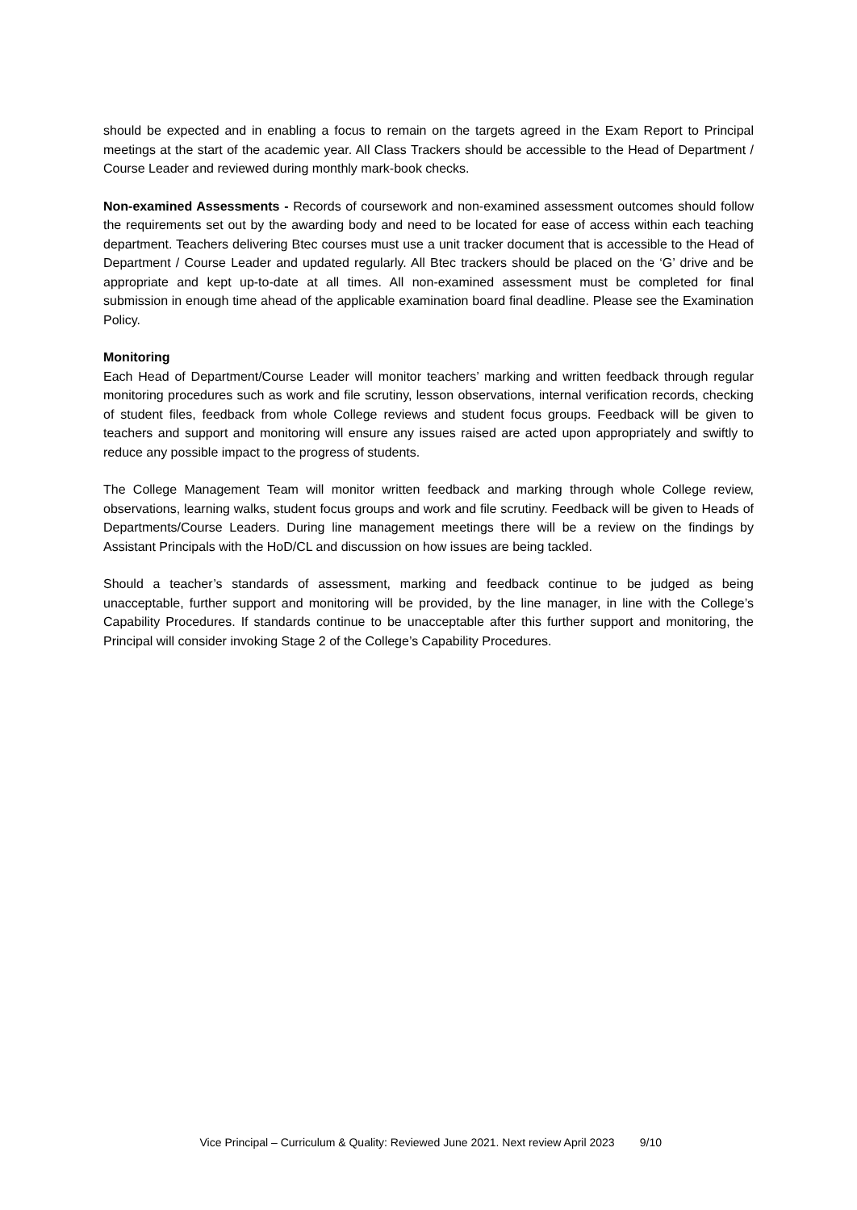should be expected and in enabling a focus to remain on the targets agreed in the Exam Report to Principal meetings at the start of the academic year. All Class Trackers should be accessible to the Head of Department / Course Leader and reviewed during monthly mark-book checks.
Non-examined Assessments - Records of coursework and non-examined assessment outcomes should follow the requirements set out by the awarding body and need to be located for ease of access within each teaching department. Teachers delivering Btec courses must use a unit tracker document that is accessible to the Head of Department / Course Leader and updated regularly. All Btec trackers should be placed on the ‘G’ drive and be appropriate and kept up-to-date at all times. All non-examined assessment must be completed for final submission in enough time ahead of the applicable examination board final deadline. Please see the Examination Policy.
Monitoring
Each Head of Department/Course Leader will monitor teachers’ marking and written feedback through regular monitoring procedures such as work and file scrutiny, lesson observations, internal verification records, checking of student files, feedback from whole College reviews and student focus groups. Feedback will be given to teachers and support and monitoring will ensure any issues raised are acted upon appropriately and swiftly to reduce any possible impact to the progress of students.
The College Management Team will monitor written feedback and marking through whole College review, observations, learning walks, student focus groups and work and file scrutiny. Feedback will be given to Heads of Departments/Course Leaders. During line management meetings there will be a review on the findings by Assistant Principals with the HoD/CL and discussion on how issues are being tackled.
Should a teacher’s standards of assessment, marking and feedback continue to be judged as being unacceptable, further support and monitoring will be provided, by the line manager, in line with the College’s Capability Procedures. If standards continue to be unacceptable after this further support and monitoring, the Principal will consider invoking Stage 2 of the College’s Capability Procedures.
Vice Principal – Curriculum & Quality: Reviewed June 2021. Next review April 2023 9/10